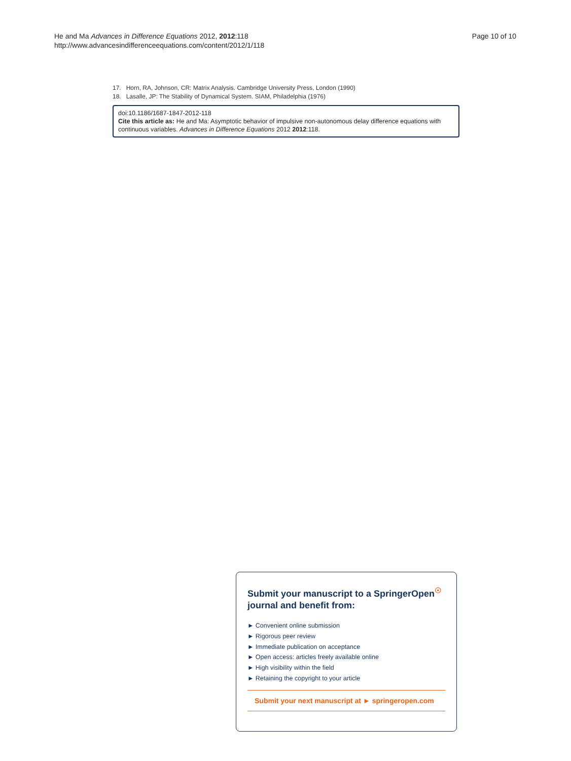He and Ma Advances in Difference Equations 2012, 2012:118
http://www.advancesindifferenceequations.com/content/2012/1/118
Page 10 of 10
17. Horn, RA, Johnson, CR: Matrix Analysis. Cambridge University Press, London (1990)
18. Lasalle, JP: The Stability of Dynamical System. SIAM, Philadelphia (1976)
doi:10.1186/1687-1847-2012-118
Cite this article as: He and Ma: Asymptotic behavior of impulsive non-autonomous delay difference equations with continuous variables. Advances in Difference Equations 2012 2012:118.
Submit your manuscript to a SpringerOpen<sup>☉</sup>
journal and benefit from:
► Convenient online submission
► Rigorous peer review
► Immediate publication on acceptance
► Open access: articles freely available online
► High visibility within the field
► Retaining the copyright to your article
Submit your next manuscript at ► springeropen.com